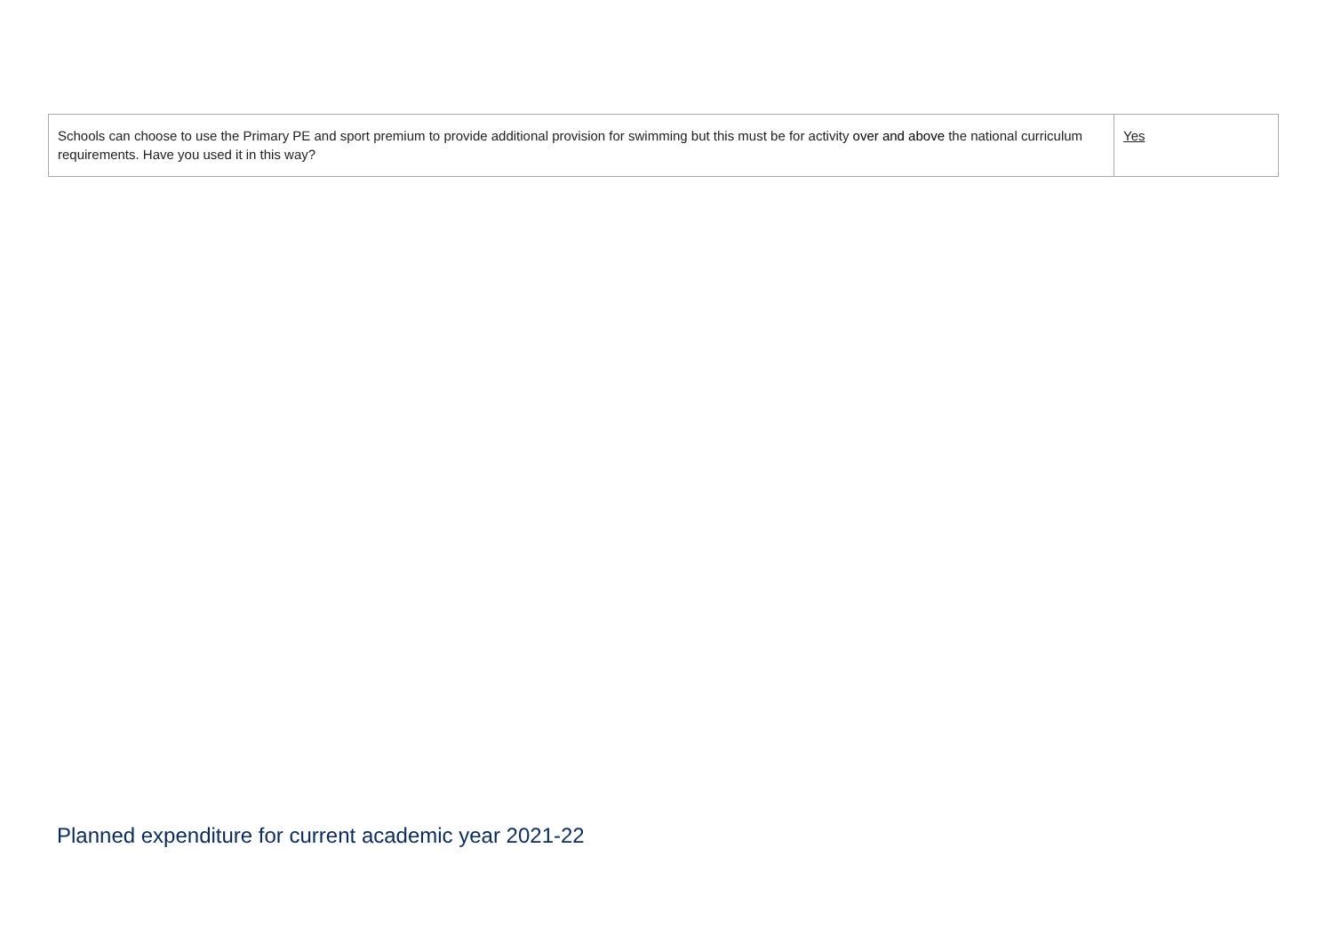| Schools can choose to use the Primary PE and sport premium to provide additional provision for swimming but this must be for activity over and above the national curriculum requirements. Have you used it in this way? | Yes |
Planned expenditure for current academic year 2021-22